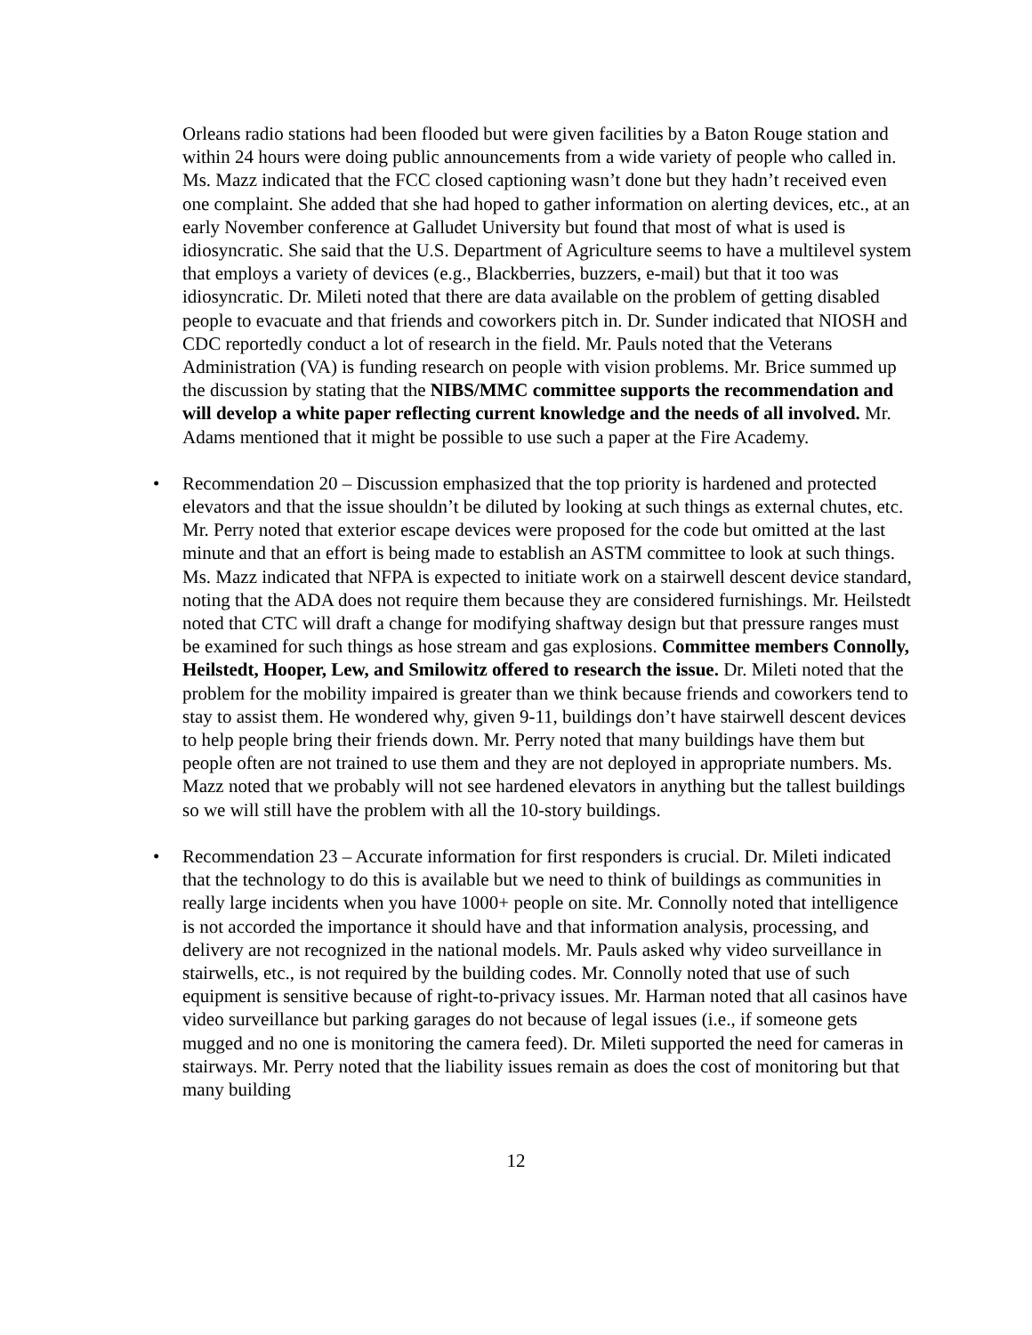Orleans radio stations had been flooded but were given facilities by a Baton Rouge station and within 24 hours were doing public announcements from a wide variety of people who called in. Ms. Mazz indicated that the FCC closed captioning wasn’t done but they hadn’t received even one complaint. She added that she had hoped to gather information on alerting devices, etc., at an early November conference at Galludet University but found that most of what is used is idiosyncratic. She said that the U.S. Department of Agriculture seems to have a multilevel system that employs a variety of devices (e.g., Blackberries, buzzers, e-mail) but that it too was idiosyncratic. Dr. Mileti noted that there are data available on the problem of getting disabled people to evacuate and that friends and coworkers pitch in. Dr. Sunder indicated that NIOSH and CDC reportedly conduct a lot of research in the field. Mr. Pauls noted that the Veterans Administration (VA) is funding research on people with vision problems. Mr. Brice summed up the discussion by stating that the NIBS/MMC committee supports the recommendation and will develop a white paper reflecting current knowledge and the needs of all involved. Mr. Adams mentioned that it might be possible to use such a paper at the Fire Academy.
• Recommendation 20 – Discussion emphasized that the top priority is hardened and protected elevators and that the issue shouldn’t be diluted by looking at such things as external chutes, etc. Mr. Perry noted that exterior escape devices were proposed for the code but omitted at the last minute and that an effort is being made to establish an ASTM committee to look at such things. Ms. Mazz indicated that NFPA is expected to initiate work on a stairwell descent device standard, noting that the ADA does not require them because they are considered furnishings. Mr. Heilstedt noted that CTC will draft a change for modifying shaftway design but that pressure ranges must be examined for such things as hose stream and gas explosions. Committee members Connolly, Heilstedt, Hooper, Lew, and Smilowitz offered to research the issue. Dr. Mileti noted that the problem for the mobility impaired is greater than we think because friends and coworkers tend to stay to assist them. He wondered why, given 9-11, buildings don’t have stairwell descent devices to help people bring their friends down. Mr. Perry noted that many buildings have them but people often are not trained to use them and they are not deployed in appropriate numbers. Ms. Mazz noted that we probably will not see hardened elevators in anything but the tallest buildings so we will still have the problem with all the 10-story buildings.
• Recommendation 23 – Accurate information for first responders is crucial. Dr. Mileti indicated that the technology to do this is available but we need to think of buildings as communities in really large incidents when you have 1000+ people on site. Mr. Connolly noted that intelligence is not accorded the importance it should have and that information analysis, processing, and delivery are not recognized in the national models. Mr. Pauls asked why video surveillance in stairwells, etc., is not required by the building codes. Mr. Connolly noted that use of such equipment is sensitive because of right-to-privacy issues. Mr. Harman noted that all casinos have video surveillance but parking garages do not because of legal issues (i.e., if someone gets mugged and no one is monitoring the camera feed). Dr. Mileti supported the need for cameras in stairways. Mr. Perry noted that the liability issues remain as does the cost of monitoring but that many building
12